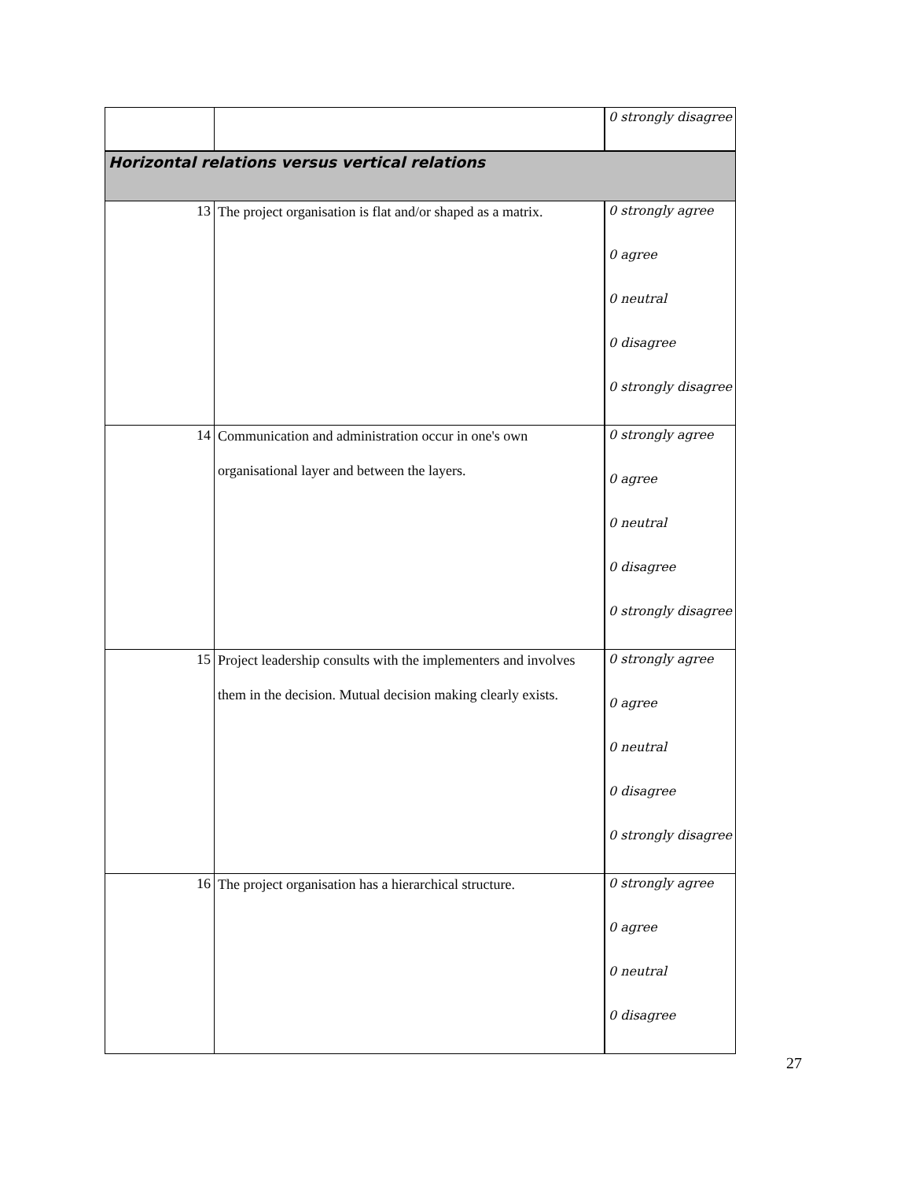| | | 0 strongly disagree |
| Horizontal relations versus vertical relations | | |
| 13 | The project organisation is flat and/or shaped as a matrix. | 0 strongly agree 0 agree 0 neutral 0 disagree 0 strongly disagree |
| 14 | Communication and administration occur in one's own organisational layer and between the layers. | 0 strongly agree 0 agree 0 neutral 0 disagree 0 strongly disagree |
| 15 | Project leadership consults with the implementers and involves them in the decision. Mutual decision making clearly exists. | 0 strongly agree 0 agree 0 neutral 0 disagree 0 strongly disagree |
| 16 | The project organisation has a hierarchical structure. | 0 strongly agree 0 agree 0 neutral 0 disagree |
27